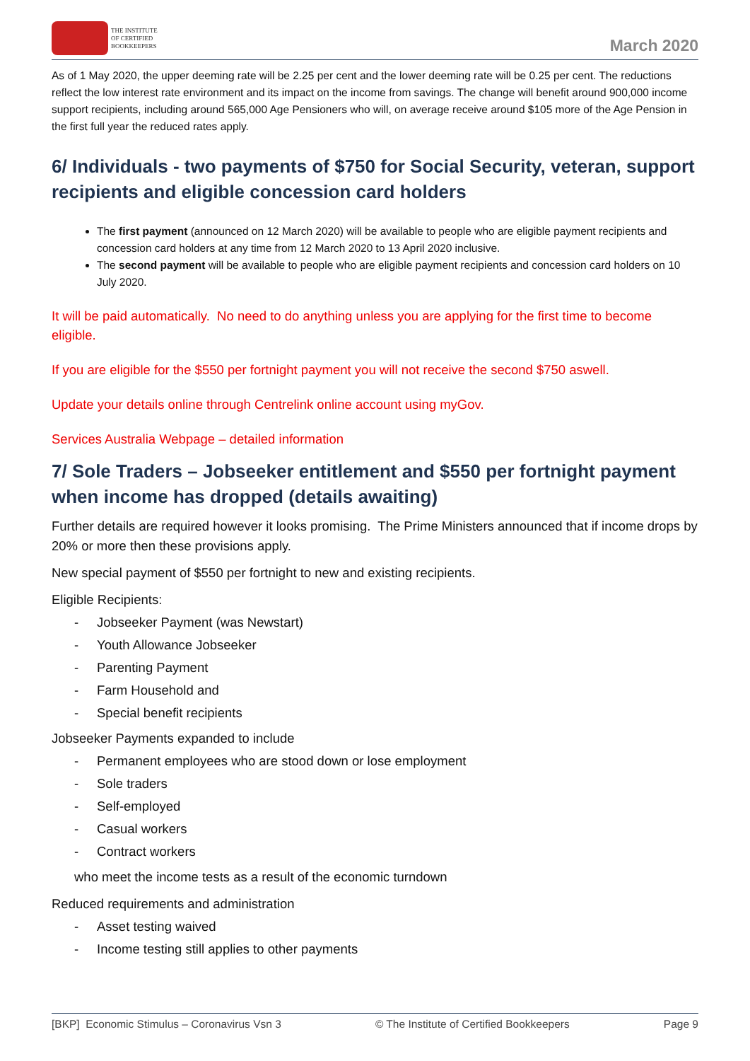THE INSTITUTE
OF CERTIFIED
BOOKKEEPERS
March 2020
As of 1 May 2020, the upper deeming rate will be 2.25 per cent and the lower deeming rate will be 0.25 per cent. The reductions reflect the low interest rate environment and its impact on the income from savings. The change will benefit around 900,000 income support recipients, including around 565,000 Age Pensioners who will, on average receive around $105 more of the Age Pension in the first full year the reduced rates apply.
6/ Individuals - two payments of $750 for Social Security, veteran, support recipients and eligible concession card holders
The first payment (announced on 12 March 2020) will be available to people who are eligible payment recipients and concession card holders at any time from 12 March 2020 to 13 April 2020 inclusive.
The second payment will be available to people who are eligible payment recipients and concession card holders on 10 July 2020.
It will be paid automatically. No need to do anything unless you are applying for the first time to become eligible.
If you are eligible for the $550 per fortnight payment you will not receive the second $750 aswell.
Update your details online through Centrelink online account using myGov.
Services Australia Webpage – detailed information
7/ Sole Traders – Jobseeker entitlement and $550 per fortnight payment when income has dropped (details awaiting)
Further details are required however it looks promising. The Prime Ministers announced that if income drops by 20% or more then these provisions apply.
New special payment of $550 per fortnight to new and existing recipients.
Eligible Recipients:
- Jobseeker Payment (was Newstart)
- Youth Allowance Jobseeker
- Parenting Payment
- Farm Household and
- Special benefit recipients
Jobseeker Payments expanded to include
- Permanent employees who are stood down or lose employment
- Sole traders
- Self-employed
- Casual workers
- Contract workers
who meet the income tests as a result of the economic turndown
Reduced requirements and administration
- Asset testing waived
- Income testing still applies to other payments
[BKP] Economic Stimulus – Coronavirus Vsn 3 © The Institute of Certified Bookkeepers Page 9